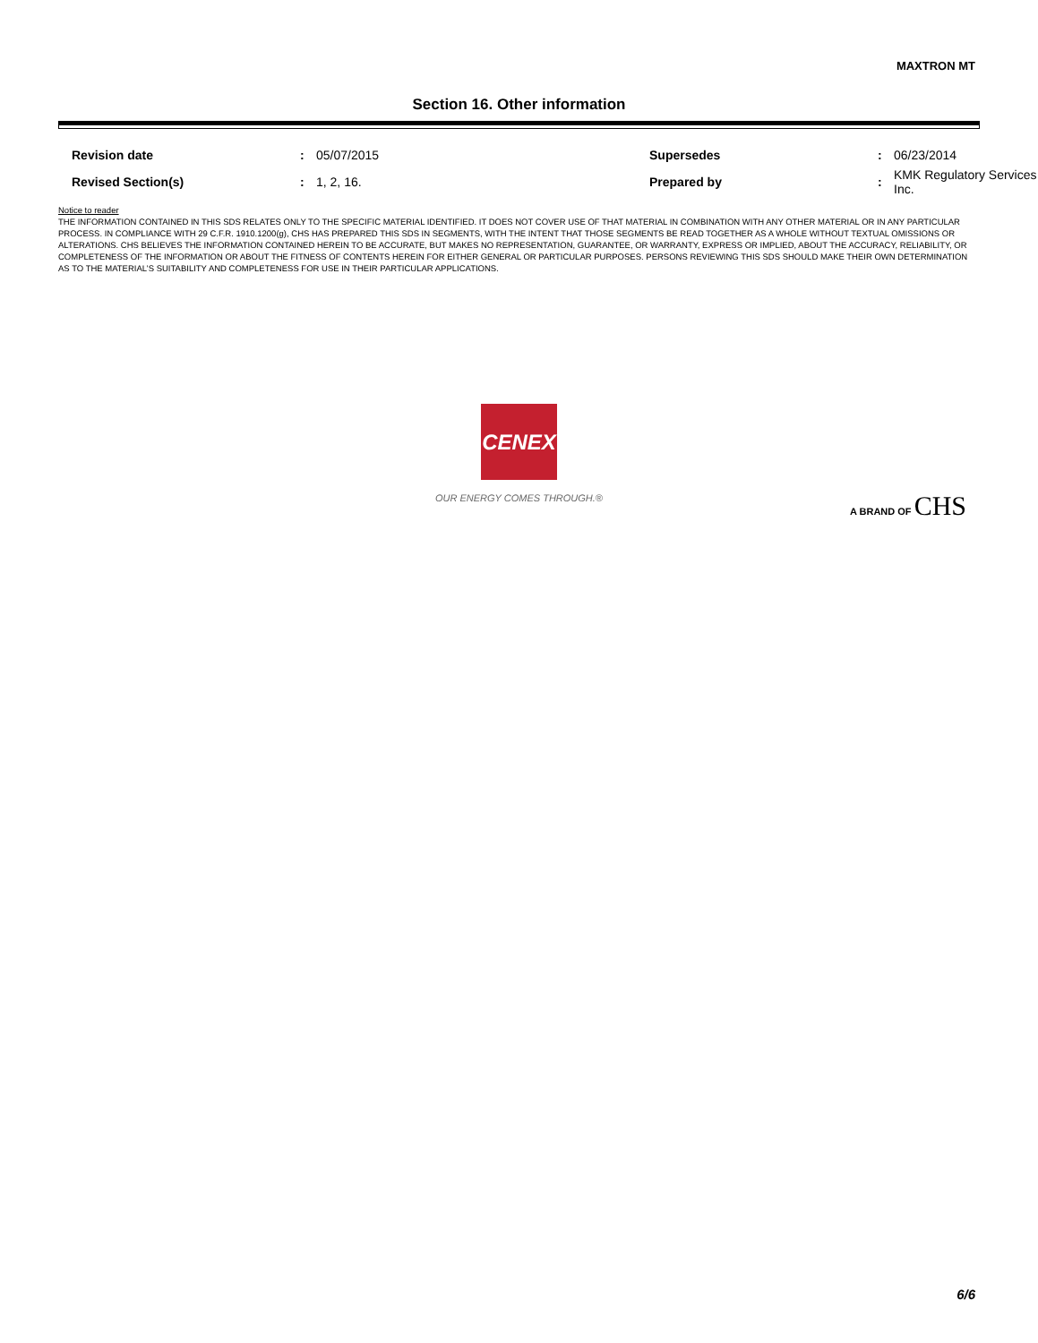MAXTRON MT
Section 16. Other information
| Revision date | : | 05/07/2015 | Supersedes | : | 06/23/2014 |
| Revised Section(s) | : | 1, 2, 16. | Prepared by | : | KMK Regulatory Services Inc. |
Notice to reader
THE INFORMATION CONTAINED IN THIS SDS RELATES ONLY TO THE SPECIFIC MATERIAL IDENTIFIED. IT DOES NOT COVER USE OF THAT MATERIAL IN COMBINATION WITH ANY OTHER MATERIAL OR IN ANY PARTICULAR PROCESS. IN COMPLIANCE WITH 29 C.F.R. 1910.1200(g), CHS HAS PREPARED THIS SDS IN SEGMENTS, WITH THE INTENT THAT THOSE SEGMENTS BE READ TOGETHER AS A WHOLE WITHOUT TEXTUAL OMISSIONS OR ALTERATIONS. CHS BELIEVES THE INFORMATION CONTAINED HEREIN TO BE ACCURATE, BUT MAKES NO REPRESENTATION, GUARANTEE, OR WARRANTY, EXPRESS OR IMPLIED, ABOUT THE ACCURACY, RELIABILITY, OR COMPLETENESS OF THE INFORMATION OR ABOUT THE FITNESS OF CONTENTS HEREIN FOR EITHER GENERAL OR PARTICULAR PURPOSES. PERSONS REVIEWING THIS SDS SHOULD MAKE THEIR OWN DETERMINATION AS TO THE MATERIAL’S SUITABILITY AND COMPLETENESS FOR USE IN THEIR PARTICULAR APPLICATIONS.
CENEX
OUR ENERGY COMES THROUGH.®
A BRAND OF CHS
6/6